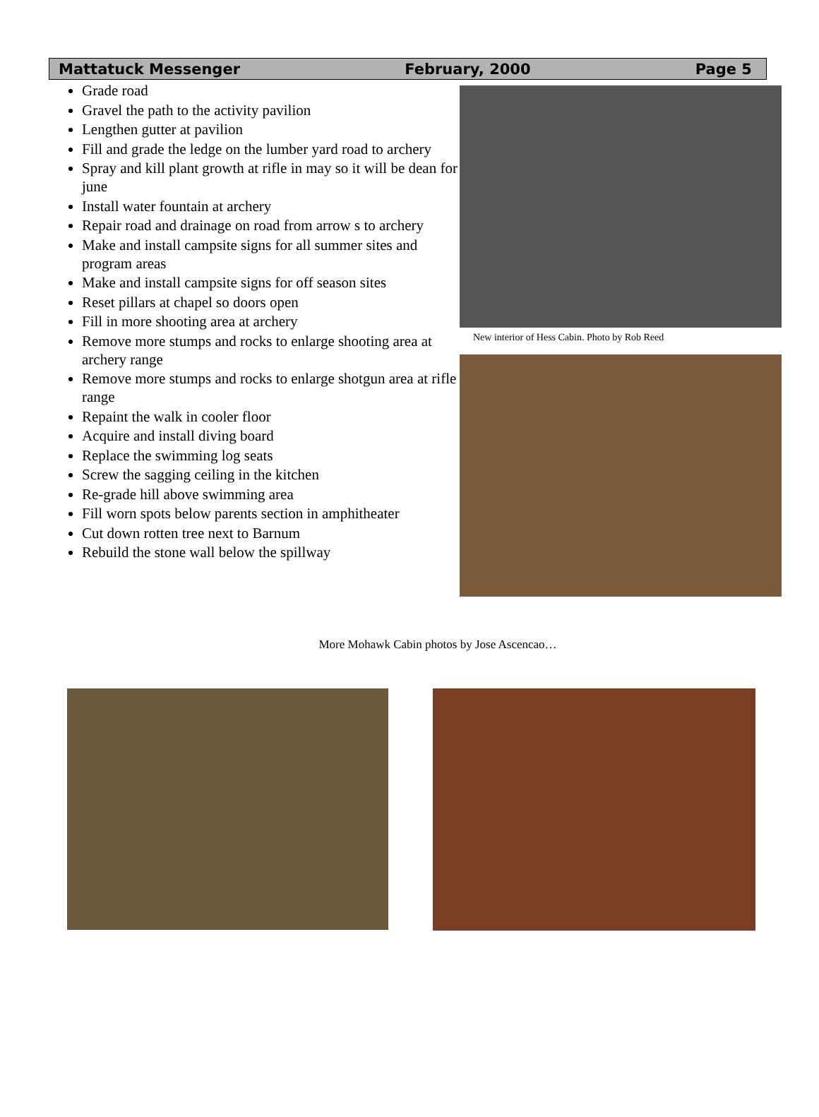Mattatuck Messenger February, 2000 Page 5
Grade road
Gravel the path to the activity pavilion
Lengthen gutter at pavilion
Fill and grade the ledge on the lumber yard road to archery
Spray and kill plant growth at rifle in may so it will be dean for june
Install water fountain at archery
Repair road and drainage on road from arrow s to archery
Make and install campsite signs for all summer sites and program areas
Make and install campsite signs for off season sites
Reset pillars at chapel so doors open
Fill in more shooting area at archery
Remove more stumps and rocks to enlarge shooting area at archery range
Remove more stumps and rocks to enlarge shotgun area at rifle range
Repaint the walk in cooler floor
Acquire and install diving board
Replace the swimming log seats
Screw the sagging ceiling in the kitchen
Re-grade hill above swimming area
Fill worn spots below parents section in amphitheater
Cut down rotten tree next to Barnum
Rebuild the stone wall below the spillway
New interior of Hess Cabin. Photo by Rob Reed
More Mohawk Cabin photos by Jose Ascencao…